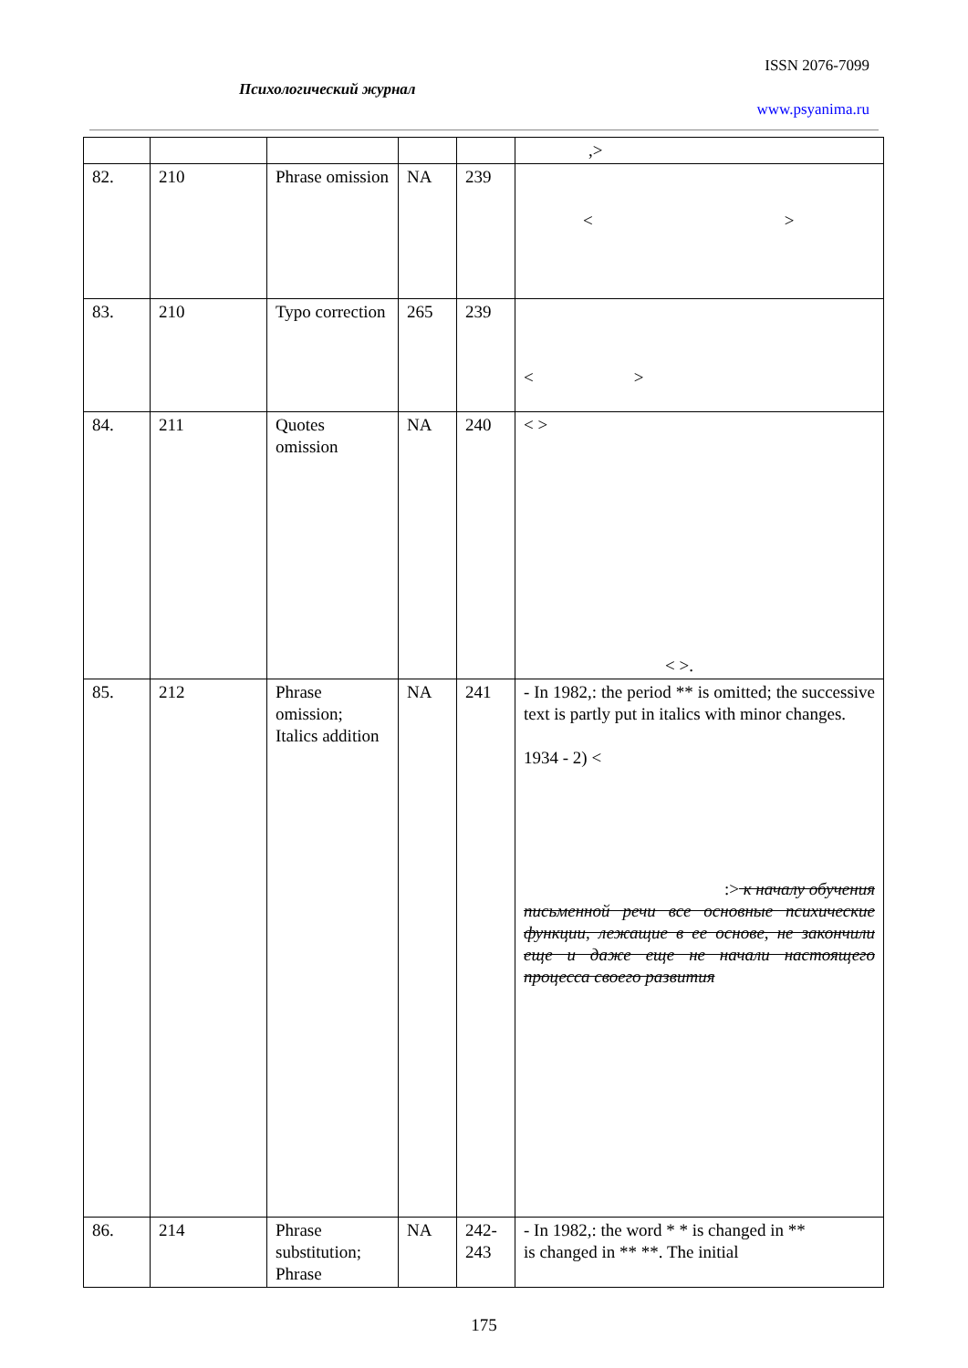ISSN 2076-7099
Психологический журнал
www.psyanima.ru
| | | | | | ,> |
| 82. | 210 | Phrase omission | NA | 239 | < > |
| 83. | 210 | Typo correction | 265 | 239 | < > |
| 84. | 211 | Quotes omission | NA | 240 | < > < >. |
| 85. | 212 | Phrase omission; Italics addition | NA | 241 | - In 1982,: the period ** is omitted; the successive text is partly put in italics with minor changes. 1934 - 2) < :> к началу обучения письменной речи все основные психические функции, лежащие в ее основе, не закончили еще и даже еще не начали настоящего процесса своего развития |
| 86. | 214 | Phrase substitution; Phrase | NA | 242-243 | - In 1982,: the word * * is changed in ** is changed in ** **. The initial |
175